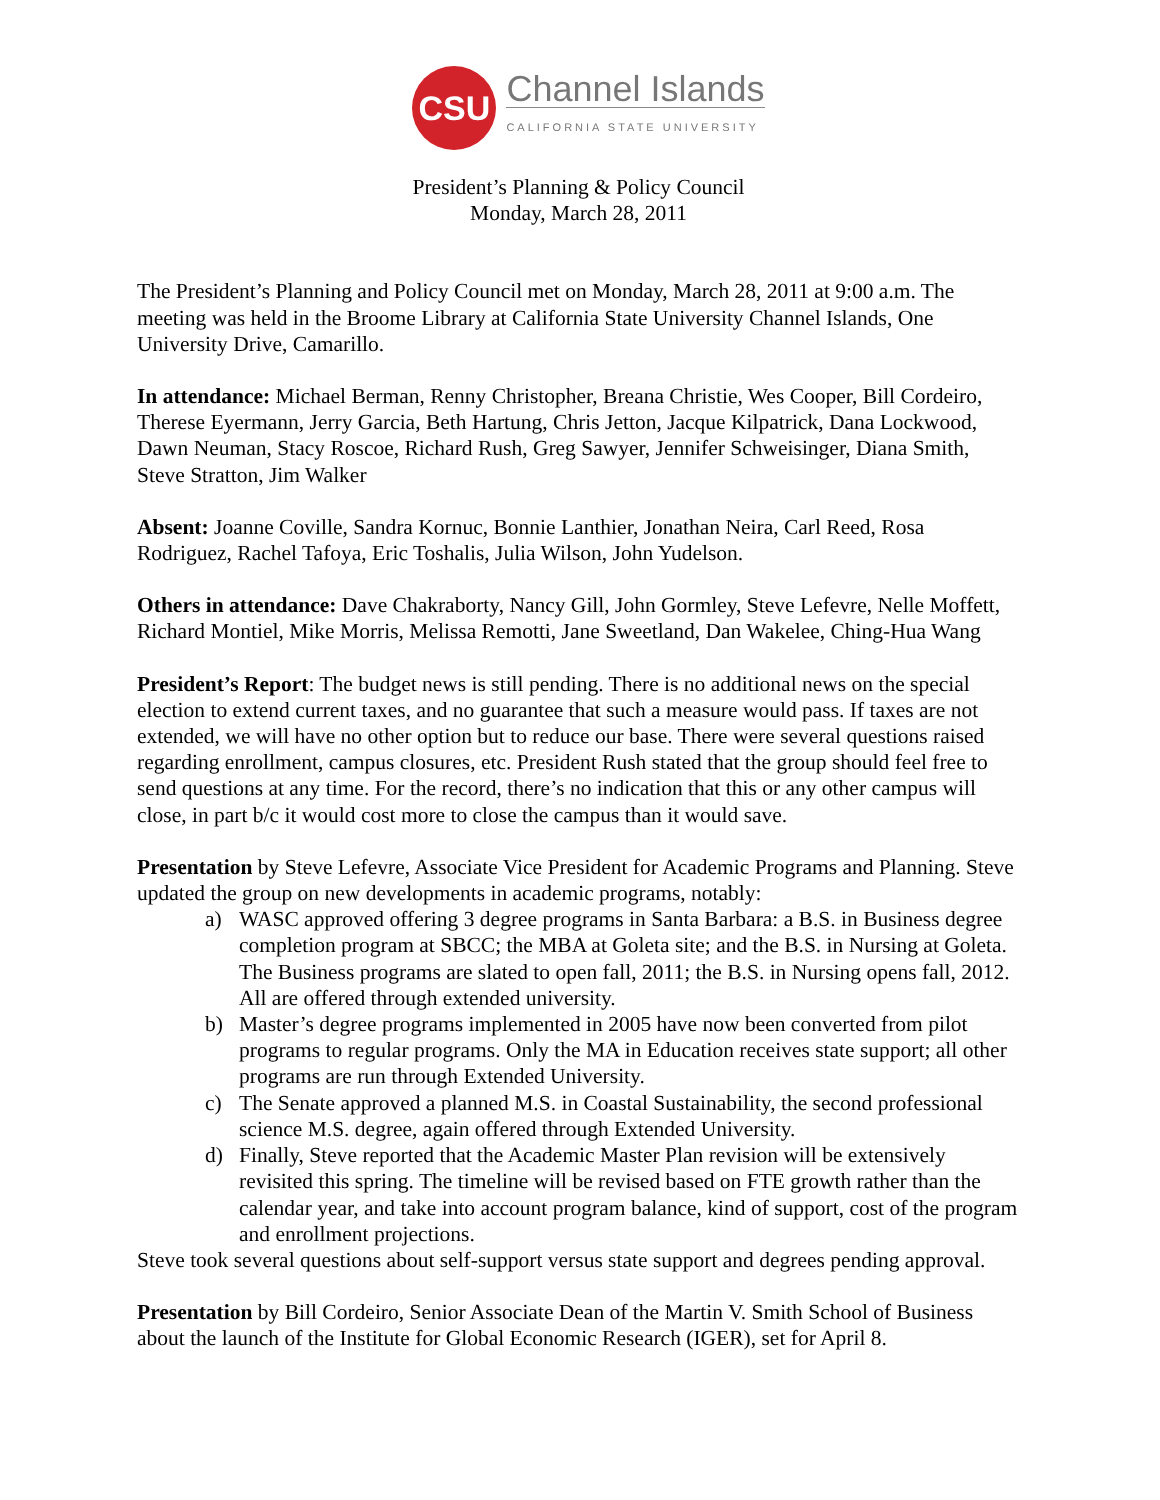CSU
Channel Islands
CALIFORNIA STATE UNIVERSITY
President’s Planning & Policy Council
Monday, March 28, 2011
The President’s Planning and Policy Council met on Monday, March 28, 2011 at 9:00 a.m. The meeting was held in the Broome Library at California State University Channel Islands, One University Drive, Camarillo.
In attendance: Michael Berman, Renny Christopher, Breana Christie, Wes Cooper, Bill Cordeiro, Therese Eyermann, Jerry Garcia, Beth Hartung, Chris Jetton, Jacque Kilpatrick, Dana Lockwood, Dawn Neuman, Stacy Roscoe, Richard Rush, Greg Sawyer, Jennifer Schweisinger, Diana Smith, Steve Stratton, Jim Walker
Absent: Joanne Coville, Sandra Kornuc, Bonnie Lanthier, Jonathan Neira, Carl Reed, Rosa Rodriguez, Rachel Tafoya, Eric Toshalis, Julia Wilson, John Yudelson.
Others in attendance: Dave Chakraborty, Nancy Gill, John Gormley, Steve Lefevre, Nelle Moffett, Richard Montiel, Mike Morris, Melissa Remotti, Jane Sweetland, Dan Wakelee, Ching-Hua Wang
President’s Report: The budget news is still pending. There is no additional news on the special election to extend current taxes, and no guarantee that such a measure would pass. If taxes are not extended, we will have no other option but to reduce our base. There were several questions raised regarding enrollment, campus closures, etc. President Rush stated that the group should feel free to send questions at any time. For the record, there’s no indication that this or any other campus will close, in part b/c it would cost more to close the campus than it would save.
Presentation by Steve Lefevre, Associate Vice President for Academic Programs and Planning. Steve updated the group on new developments in academic programs, notably:
a) WASC approved offering 3 degree programs in Santa Barbara: a B.S. in Business degree completion program at SBCC; the MBA at Goleta site; and the B.S. in Nursing at Goleta. The Business programs are slated to open fall, 2011; the B.S. in Nursing opens fall, 2012. All are offered through extended university.
b) Master’s degree programs implemented in 2005 have now been converted from pilot programs to regular programs. Only the MA in Education receives state support; all other programs are run through Extended University.
c) The Senate approved a planned M.S. in Coastal Sustainability, the second professional science M.S. degree, again offered through Extended University.
d) Finally, Steve reported that the Academic Master Plan revision will be extensively revisited this spring. The timeline will be revised based on FTE growth rather than the calendar year, and take into account program balance, kind of support, cost of the program and enrollment projections.
Steve took several questions about self-support versus state support and degrees pending approval.
Presentation by Bill Cordeiro, Senior Associate Dean of the Martin V. Smith School of Business about the launch of the Institute for Global Economic Research (IGER), set for April 8.